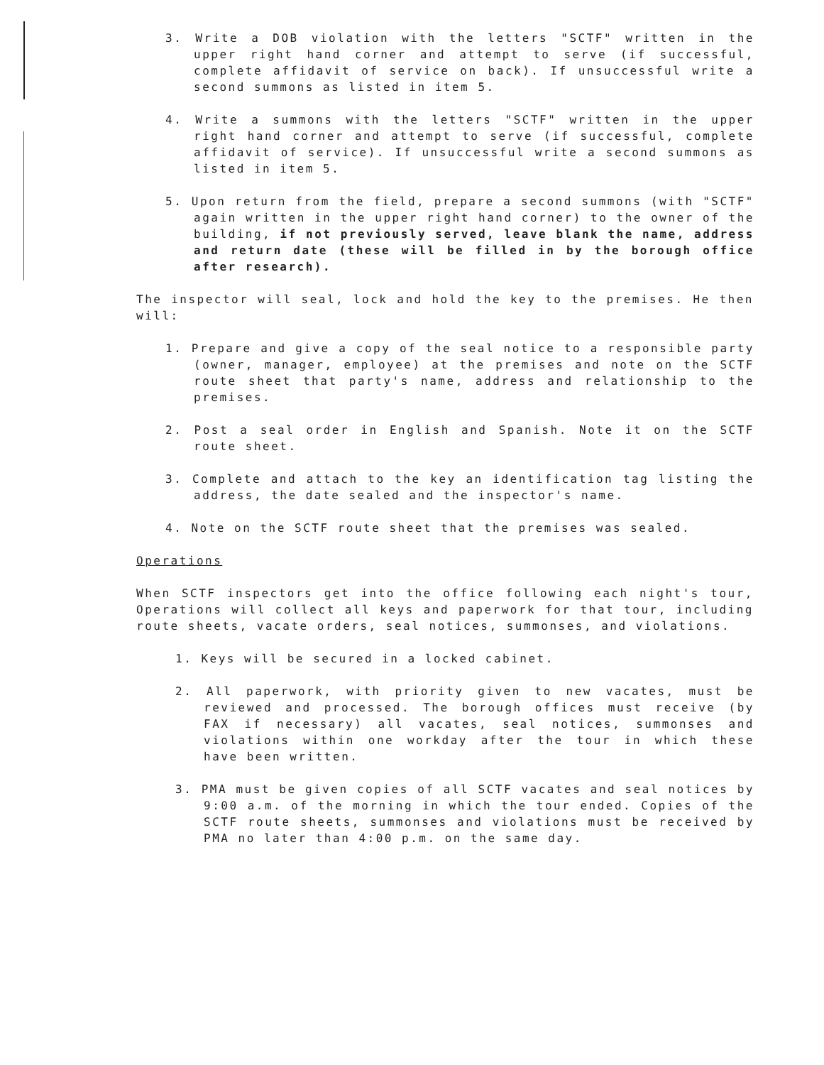3. Write a DOB violation with the letters "SCTF" written in the upper right hand corner and attempt to serve (if successful, complete affidavit of service on back). If unsuccessful write a second summons as listed in item 5.
4. Write a summons with the letters "SCTF" written in the upper right hand corner and attempt to serve (if successful, complete affidavit of service). If unsuccessful write a second summons as listed in item 5.
5. Upon return from the field, prepare a second summons (with "SCTF" again written in the upper right hand corner) to the owner of the building, if not previously served, leave blank the name, address and return date (these will be filled in by the borough office after research).
The inspector will seal, lock and hold the key to the premises. He then will:
1. Prepare and give a copy of the seal notice to a responsible party (owner, manager, employee) at the premises and note on the SCTF route sheet that party's name, address and relationship to the premises.
2. Post a seal order in English and Spanish. Note it on the SCTF route sheet.
3. Complete and attach to the key an identification tag listing the address, the date sealed and the inspector's name.
4. Note on the SCTF route sheet that the premises was sealed.
Operations
When SCTF inspectors get into the office following each night's tour, Operations will collect all keys and paperwork for that tour, including route sheets, vacate orders, seal notices, summonses, and violations.
1. Keys will be secured in a locked cabinet.
2. All paperwork, with priority given to new vacates, must be reviewed and processed. The borough offices must receive (by FAX if necessary) all vacates, seal notices, summonses and violations within one workday after the tour in which these have been written.
3. PMA must be given copies of all SCTF vacates and seal notices by 9:00 a.m. of the morning in which the tour ended. Copies of the SCTF route sheets, summonses and violations must be received by PMA no later than 4:00 p.m. on the same day.